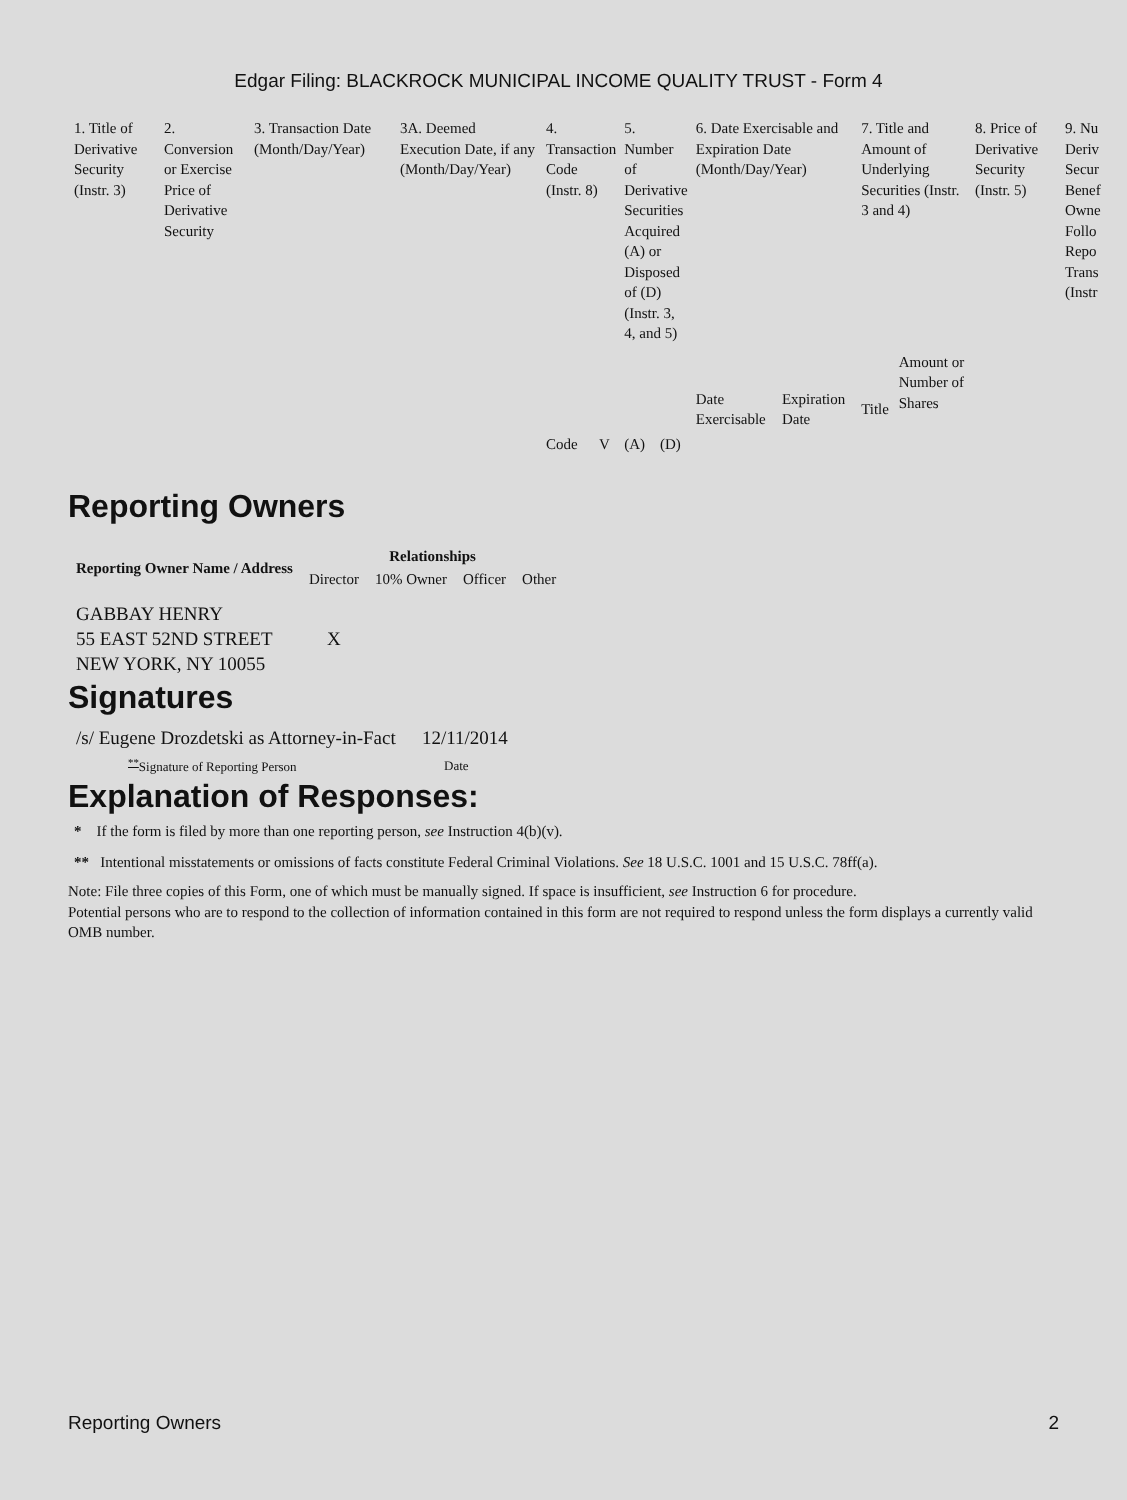Edgar Filing: BLACKROCK MUNICIPAL INCOME QUALITY TRUST - Form 4
| 1. Title of Derivative Security (Instr. 3) | 2. Conversion or Exercise Price of Derivative Security | 3. Transaction Date (Month/Day/Year) | 3A. Deemed Execution Date, if any (Month/Day/Year) | 4. Transaction Code (Instr. 8) | | 5. Number of Derivative Securities Acquired (A) or Disposed of (D) (Instr. 3, 4, and 5) | | 6. Date Exercisable and Expiration Date (Month/Day/Year) | | 7. Title and Amount of Underlying Securities (Instr. 3 and 4) | | 8. Price of Derivative Security (Instr. 5) | 9. Nu Deriv Secur Benef Owne Follo Repo Trans (Instr |
| | | | | Code | V | (A) | (D) | Date Exercisable | Expiration Date | Title | Amount or Number of Shares | | |
Reporting Owners
| Reporting Owner Name / Address | Relationships | | | |
| --- | --- | --- | --- | --- |
| | Director | 10% Owner | Officer | Other |
| GABBAY HENRY 55 EAST 52ND STREET NEW YORK, NY 10055 | X | | | |
Signatures
| /s/ Eugene Drozdetski as Attorney-in-Fact | 12/11/2014 |
| <sup>**</sup> Signature of Reporting Person | Date |
Explanation of Responses:
* If the form is filed by more than one reporting person, see Instruction 4(b)(v).
** Intentional misstatements or omissions of facts constitute Federal Criminal Violations. See 18 U.S.C. 1001 and 15 U.S.C. 78ff(a).
Note: File three copies of this Form, one of which must be manually signed. If space is insufficient, see Instruction 6 for procedure.
Potential persons who are to respond to the collection of information contained in this form are not required to respond unless the form displays a currently valid OMB number.
Reporting Owners 2